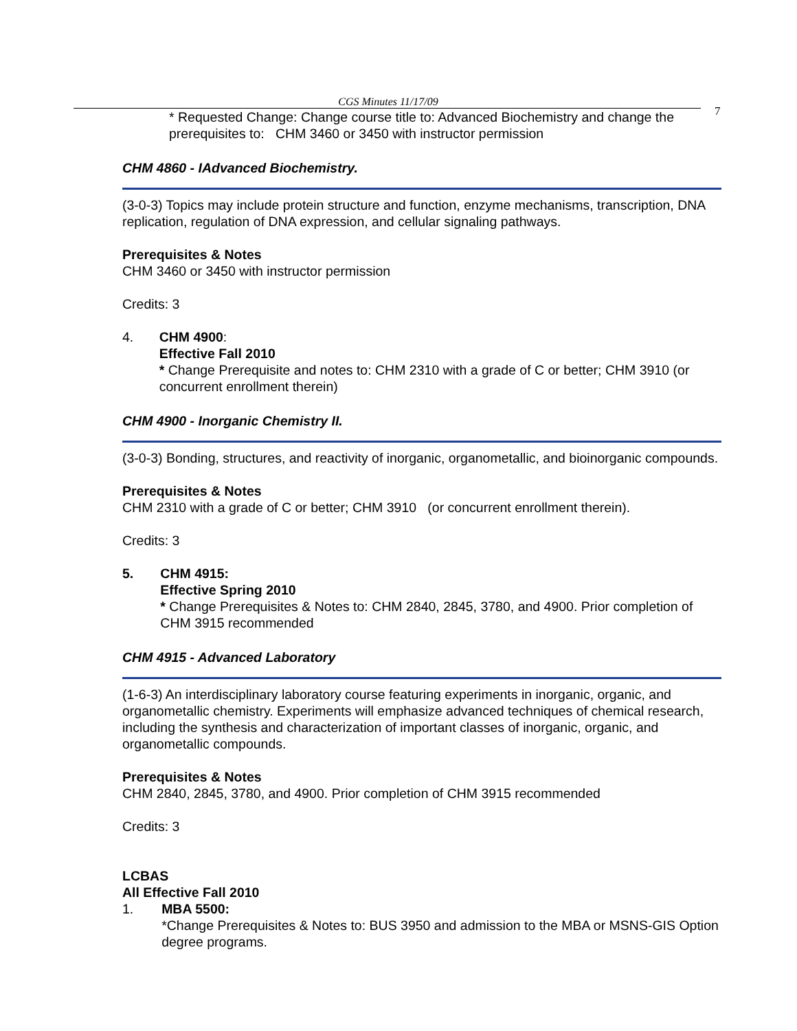CGS Minutes 11/17/09
7
* Requested Change: Change course title to: Advanced Biochemistry and change the prerequisites to: CHM 3460 or 3450 with instructor permission
CHM 4860 - IAdvanced Biochemistry.
(3-0-3) Topics may include protein structure and function, enzyme mechanisms, transcription, DNA replication, regulation of DNA expression, and cellular signaling pathways.
Prerequisites & Notes
CHM 3460 or 3450 with instructor permission
Credits: 3
4. CHM 4900:
Effective Fall 2010
* Change Prerequisite and notes to: CHM 2310 with a grade of C or better; CHM 3910 (or concurrent enrollment therein)
CHM 4900 - Inorganic Chemistry II.
(3-0-3) Bonding, structures, and reactivity of inorganic, organometallic, and bioinorganic compounds.
Prerequisites & Notes
CHM 2310 with a grade of C or better; CHM 3910 (or concurrent enrollment therein).
Credits: 3
5. CHM 4915:
Effective Spring 2010
* Change Prerequisites & Notes to: CHM 2840, 2845, 3780, and 4900. Prior completion of CHM 3915 recommended
CHM 4915 - Advanced Laboratory
(1-6-3) An interdisciplinary laboratory course featuring experiments in inorganic, organic, and organometallic chemistry. Experiments will emphasize advanced techniques of chemical research, including the synthesis and characterization of important classes of inorganic, organic, and organometallic compounds.
Prerequisites & Notes
CHM 2840, 2845, 3780, and 4900. Prior completion of CHM 3915 recommended
Credits: 3
LCBAS
All Effective Fall 2010
1. MBA 5500:
*Change Prerequisites & Notes to: BUS 3950 and admission to the MBA or MSNS-GIS Option degree programs.